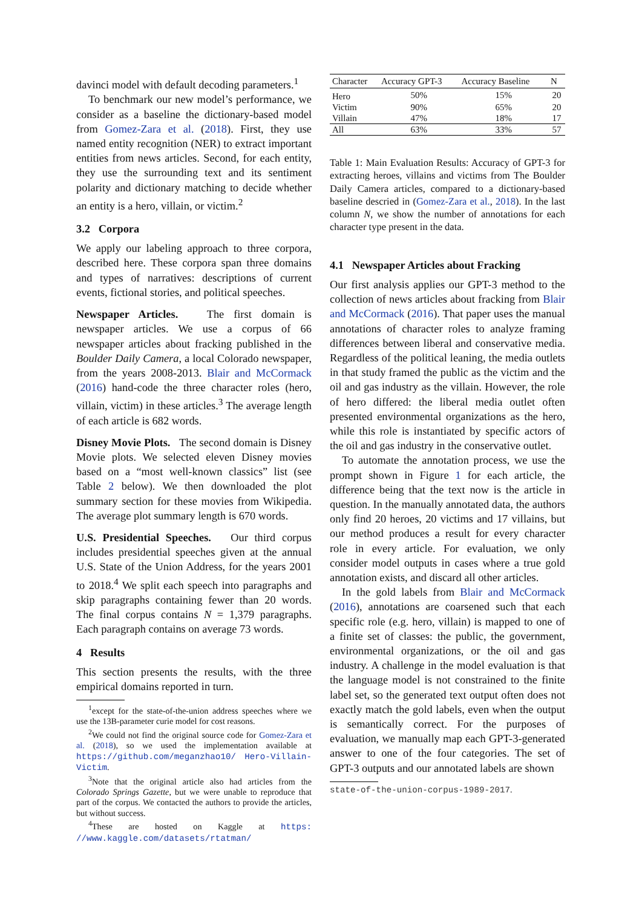davinci model with default decoding parameters.<sup>1</sup>
To benchmark our new model’s performance, we consider as a baseline the dictionary-based model from Gomez-Zara et al. (2018). First, they use named entity recognition (NER) to extract important entities from news articles. Second, for each entity, they use the surrounding text and its sentiment polarity and dictionary matching to decide whether an entity is a hero, villain, or victim.<sup>2</sup>
3.2 Corpora
We apply our labeling approach to three corpora, described here. These corpora span three domains and types of narratives: descriptions of current events, fictional stories, and political speeches.
Newspaper Articles. The first domain is newspaper articles. We use a corpus of 66 newspaper articles about fracking published in the Boulder Daily Camera, a local Colorado newspaper, from the years 2008-2013. Blair and McCormack (2016) hand-code the three character roles (hero, villain, victim) in these articles.<sup>3</sup> The average length of each article is 682 words.
Disney Movie Plots. The second domain is Disney Movie plots. We selected eleven Disney movies based on a “most well-known classics” list (see Table 2 below). We then downloaded the plot summary section for these movies from Wikipedia. The average plot summary length is 670 words.
U.S. Presidential Speeches. Our third corpus includes presidential speeches given at the annual U.S. State of the Union Address, for the years 2001 to 2018.<sup>4</sup> We split each speech into paragraphs and skip paragraphs containing fewer than 20 words. The final corpus contains N = 1,379 paragraphs. Each paragraph contains on average 73 words.
4 Results
This section presents the results, with the three empirical domains reported in turn.
<sup>1</sup> except for the state-of-the-union address speeches where we use the 13B-parameter curie model for cost reasons.
<sup>2</sup> We could not find the original source code for Gomez-Zara et al. (2018), so we used the implementation available at https://github.com/meganzhao10/ Hero-Villain-Victim.
<sup>3</sup> Note that the original article also had articles from the Colorado Springs Gazette, but we were unable to reproduce that part of the corpus. We contacted the authors to provide the articles, but without success.
<sup>4</sup> These are hosted on Kaggle at https: //www.kaggle.com/datasets/rtatman/
| Character | Accuracy GPT-3 | Accuracy Baseline | N |
| --- | --- | --- | --- |
| Hero | 50% | 15% | 20 |
| Victim | 90% | 65% | 20 |
| Villain | 47% | 18% | 17 |
| All | 63% | 33% | 57 |
Table 1: Main Evaluation Results: Accuracy of GPT-3 for extracting heroes, villains and victims from The Boulder Daily Camera articles, compared to a dictionary-based baseline descried in (Gomez-Zara et al., 2018). In the last column N, we show the number of annotations for each character type present in the data.
4.1 Newspaper Articles about Fracking
Our first analysis applies our GPT-3 method to the collection of news articles about fracking from Blair and McCormack (2016). That paper uses the manual annotations of character roles to analyze framing differences between liberal and conservative media. Regardless of the political leaning, the media outlets in that study framed the public as the victim and the oil and gas industry as the villain. However, the role of hero differed: the liberal media outlet often presented environmental organizations as the hero, while this role is instantiated by specific actors of the oil and gas industry in the conservative outlet.
To automate the annotation process, we use the prompt shown in Figure 1 for each article, the difference being that the text now is the article in question. In the manually annotated data, the authors only find 20 heroes, 20 victims and 17 villains, but our method produces a result for every character role in every article. For evaluation, we only consider model outputs in cases where a true gold annotation exists, and discard all other articles.
In the gold labels from Blair and McCormack (2016), annotations are coarsened such that each specific role (e.g. hero, villain) is mapped to one of a finite set of classes: the public, the government, environmental organizations, or the oil and gas industry. A challenge in the model evaluation is that the language model is not constrained to the finite label set, so the generated text output often does not exactly match the gold labels, even when the output is semantically correct. For the purposes of evaluation, we manually map each GPT-3-generated answer to one of the four categories. The set of GPT-3 outputs and our annotated labels are shown
state-of-the-union-corpus-1989-2017.